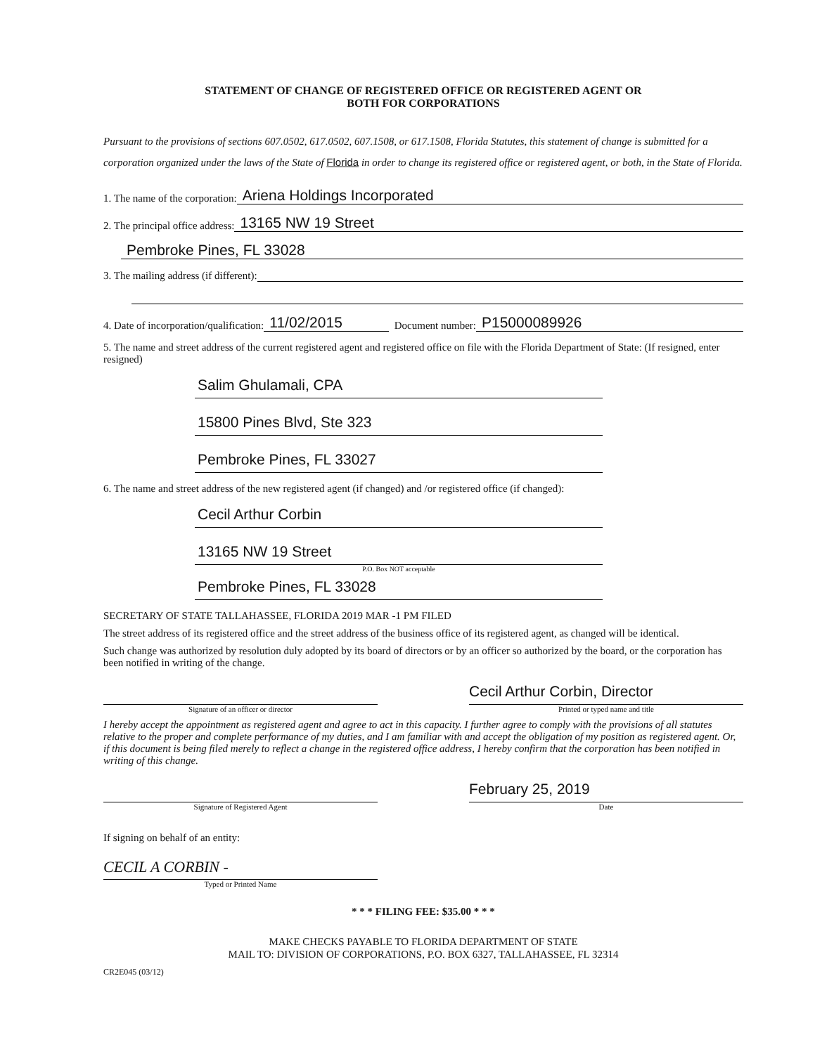STATEMENT OF CHANGE OF REGISTERED OFFICE OR REGISTERED AGENT OR
BOTH FOR CORPORATIONS
Pursuant to the provisions of sections 607.0502, 617.0502, 607.1508, or 617.1508, Florida Statutes, this statement of change is submitted for a corporation organized under the laws of the State of Florida in order to change its registered office or registered agent, or both, in the State of Florida.
1. The name of the corporation: Ariena Holdings Incorporated
2. The principal office address: 13165 NW 19 Street
Pembroke Pines, FL 33028
3. The mailing address (if different):
4. Date of incorporation/qualification: 11/02/2015 Document number: P15000089926
5. The name and street address of the current registered agent and registered office on file with the Florida Department of State: (If resigned, enter resigned)
Salim Ghulamali, CPA
15800 Pines Blvd, Ste 323
Pembroke Pines, FL 33027
6. The name and street address of the new registered agent (if changed) and /or registered office (if changed):
Cecil Arthur Corbin
13165 NW 19 Street
P.O. Box NOT acceptable
Pembroke Pines, FL 33028
SECRETARY OF STATE TALLAHASSEE, FLORIDA 2019 MAR -1 PM FILED
The street address of its registered office and the street address of the business office of its registered agent, as changed will be identical.
Such change was authorized by resolution duly adopted by its board of directors or by an officer so authorized by the board, or the corporation has been notified in writing of the change.
Signature of an officer or director
Cecil Arthur Corbin, Director
Printed or typed name and title
I hereby accept the appointment as registered agent and agree to act in this capacity. I further agree to comply with the provisions of all statutes relative to the proper and complete performance of my duties, and I am familiar with and accept the obligation of my position as registered agent. Or, if this document is being filed merely to reflect a change in the registered office address, I hereby confirm that the corporation has been notified in writing of this change.
Signature of Registered Agent
February 25, 2019
Date
If signing on behalf of an entity:
CECIL A CORBIN -
Typed or Printed Name
* * * FILING FEE: $35.00 * * *
MAKE CHECKS PAYABLE TO FLORIDA DEPARTMENT OF STATE
MAIL TO: DIVISION OF CORPORATIONS, P.O. BOX 6327, TALLAHASSEE, FL 32314
CR2E045 (03/12)